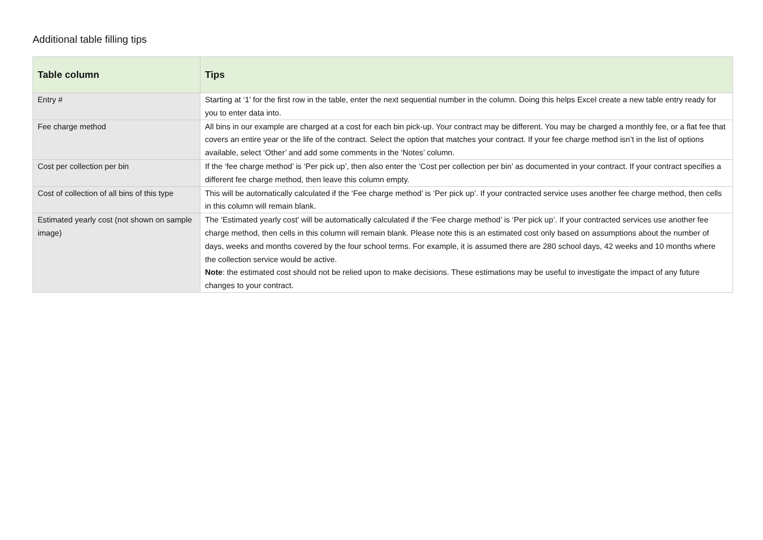Additional table filling tips
| Table column | Tips |
| --- | --- |
| Entry # | Starting at ‘1’ for the first row in the table, enter the next sequential number in the column. Doing this helps Excel create a new table entry ready for you to enter data into. |
| Fee charge method | All bins in our example are charged at a cost for each bin pick-up. Your contract may be different. You may be charged a monthly fee, or a flat fee that covers an entire year or the life of the contract. Select the option that matches your contract. If your fee charge method isn’t in the list of options available, select ‘Other’ and add some comments in the ‘Notes’ column. |
| Cost per collection per bin | If the ‘fee charge method’ is ‘Per pick up’, then also enter the ‘Cost per collection per bin’ as documented in your contract. If your contract specifies a different fee charge method, then leave this column empty. |
| Cost of collection of all bins of this type | This will be automatically calculated if the ‘Fee charge method’ is ‘Per pick up’. If your contracted service uses another fee charge method, then cells in this column will remain blank. |
| Estimated yearly cost (not shown on sample image) | The ‘Estimated yearly cost’ will be automatically calculated if the ‘Fee charge method’ is ‘Per pick up’. If your contracted services use another fee charge method, then cells in this column will remain blank. Please note this is an estimated cost only based on assumptions about the number of days, weeks and months covered by the four school terms. For example, it is assumed there are 280 school days, 42 weeks and 10 months where the collection service would be active. Note : the estimated cost should not be relied upon to make decisions. These estimations may be useful to investigate the impact of any future changes to your contract. |